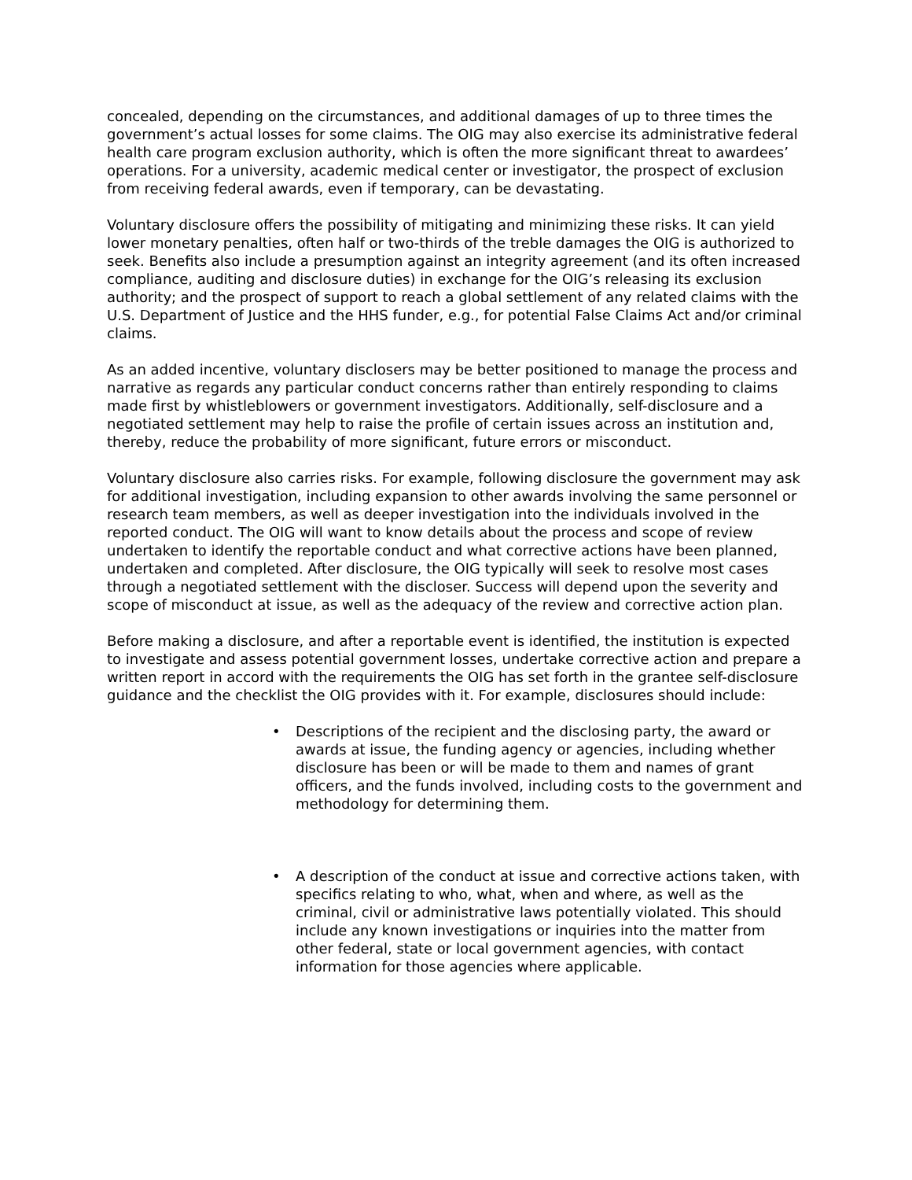concealed, depending on the circumstances, and additional damages of up to three times the government’s actual losses for some claims. The OIG may also exercise its administrative federal health care program exclusion authority, which is often the more significant threat to awardees’ operations. For a university, academic medical center or investigator, the prospect of exclusion from receiving federal awards, even if temporary, can be devastating.
Voluntary disclosure offers the possibility of mitigating and minimizing these risks. It can yield lower monetary penalties, often half or two-thirds of the treble damages the OIG is authorized to seek. Benefits also include a presumption against an integrity agreement (and its often increased compliance, auditing and disclosure duties) in exchange for the OIG’s releasing its exclusion authority; and the prospect of support to reach a global settlement of any related claims with the U.S. Department of Justice and the HHS funder, e.g., for potential False Claims Act and/or criminal claims.
As an added incentive, voluntary disclosers may be better positioned to manage the process and narrative as regards any particular conduct concerns rather than entirely responding to claims made first by whistleblowers or government investigators. Additionally, self-disclosure and a negotiated settlement may help to raise the profile of certain issues across an institution and, thereby, reduce the probability of more significant, future errors or misconduct.
Voluntary disclosure also carries risks. For example, following disclosure the government may ask for additional investigation, including expansion to other awards involving the same personnel or research team members, as well as deeper investigation into the individuals involved in the reported conduct. The OIG will want to know details about the process and scope of review undertaken to identify the reportable conduct and what corrective actions have been planned, undertaken and completed. After disclosure, the OIG typically will seek to resolve most cases through a negotiated settlement with the discloser. Success will depend upon the severity and scope of misconduct at issue, as well as the adequacy of the review and corrective action plan.
Before making a disclosure, and after a reportable event is identified, the institution is expected to investigate and assess potential government losses, undertake corrective action and prepare a written report in accord with the requirements the OIG has set forth in the grantee self-disclosure guidance and the checklist the OIG provides with it. For example, disclosures should include:
• Descriptions of the recipient and the disclosing party, the award or awards at issue, the funding agency or agencies, including whether disclosure has been or will be made to them and names of grant officers, and the funds involved, including costs to the government and methodology for determining them.
• A description of the conduct at issue and corrective actions taken, with specifics relating to who, what, when and where, as well as the criminal, civil or administrative laws potentially violated. This should include any known investigations or inquiries into the matter from other federal, state or local government agencies, with contact information for those agencies where applicable.